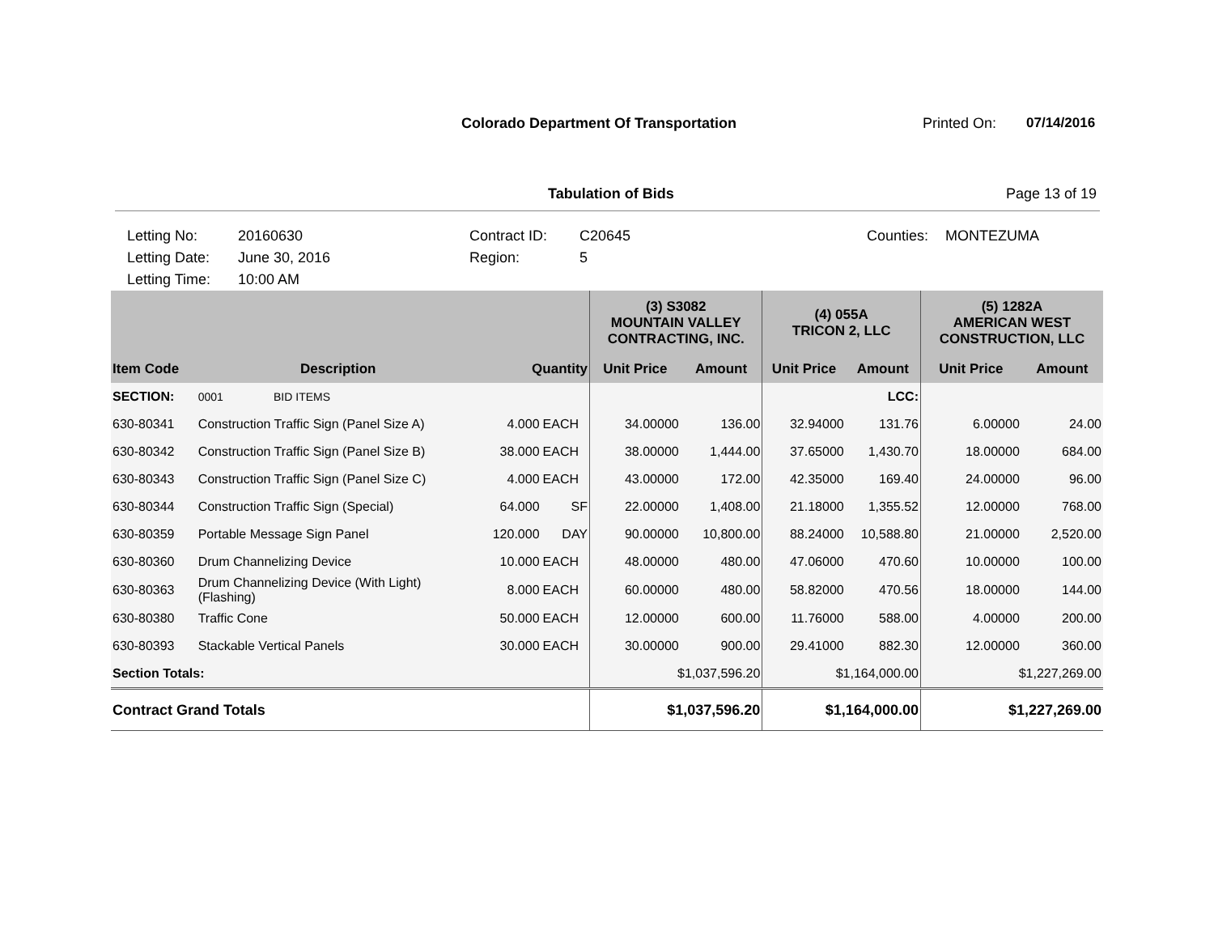Colorado Department Of Transportation
Printed On: 07/14/2016
Tabulation of Bids Page 13 of 19
Letting No:
Letting Date:
Letting Time:
20160630
June 30, 2016
10:00 AM
Contract ID:
Region:
C20645
5
Counties:
MONTEZUMA
| | | | | (3) S3082 MOUNTAIN VALLEY CONTRACTING, INC. | | (4) 055A TRICON 2, LLC | | (5) 1282A AMERICAN WEST CONSTRUCTION, LLC | |
| Item Code | Description | Quantity | | Unit Price | Amount | Unit Price | Amount | Unit Price | Amount |
| SECTION: | 0001 BID ITEMS | | | | | | LCC: | | |
| 630-80341 | Construction Traffic Sign (Panel Size A) | 4.000 | EACH | 34.00000 | 136.00 | 32.94000 | 131.76 | 6.00000 | 24.00 |
| 630-80342 | Construction Traffic Sign (Panel Size B) | 38.000 | EACH | 38.00000 | 1,444.00 | 37.65000 | 1,430.70 | 18.00000 | 684.00 |
| 630-80343 | Construction Traffic Sign (Panel Size C) | 4.000 | EACH | 43.00000 | 172.00 | 42.35000 | 169.40 | 24.00000 | 96.00 |
| 630-80344 | Construction Traffic Sign (Special) | 64.000 | SF | 22.00000 | 1,408.00 | 21.18000 | 1,355.52 | 12.00000 | 768.00 |
| 630-80359 | Portable Message Sign Panel | 120.000 | DAY | 90.00000 | 10,800.00 | 88.24000 | 10,588.80 | 21.00000 | 2,520.00 |
| 630-80360 | Drum Channelizing Device | 10.000 | EACH | 48.00000 | 480.00 | 47.06000 | 470.60 | 10.00000 | 100.00 |
| 630-80363 | Drum Channelizing Device (With Light) (Flashing) | 8.000 | EACH | 60.00000 | 480.00 | 58.82000 | 470.56 | 18.00000 | 144.00 |
| 630-80380 | Traffic Cone | 50.000 | EACH | 12.00000 | 600.00 | 11.76000 | 588.00 | 4.00000 | 200.00 |
| 630-80393 | Stackable Vertical Panels | 30.000 | EACH | 30.00000 | 900.00 | 29.41000 | 882.30 | 12.00000 | 360.00 |
| Section Totals: | | | | $1,037,596.20 | | $1,164,000.00 | | $1,227,269.00 | |
| Contract Grand Totals | | | | $1,037,596.20 | | $1,164,000.00 | | $1,227,269.00 | |